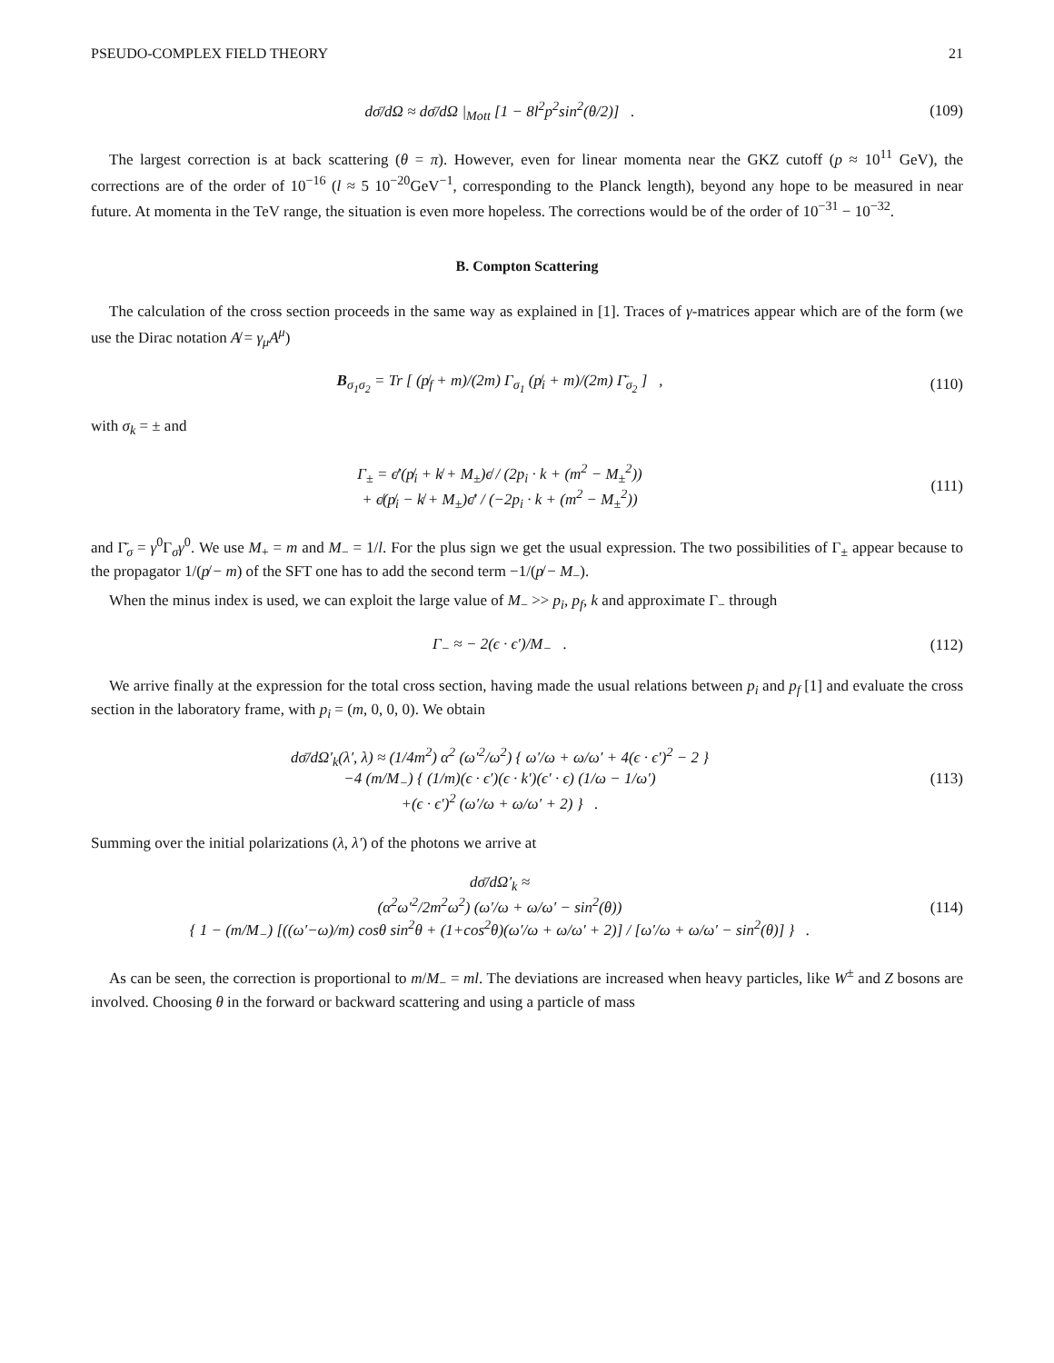PSEUDO-COMPLEX FIELD THEORY 21
dσ̄/dΩ ≈ dσ̄/dΩ |<sub>Mott</sub> [1 − 8l<sup>2</sup>p<sup>2</sup>sin<sup>2</sup>(θ/2)] .
(109)
The largest correction is at back scattering (θ = π). However, even for linear momenta near the GKZ cutoff (p ≈ 10<sup>11</sup> GeV), the corrections are of the order of 10<sup>−16</sup> (l ≈ 5 10<sup>−20</sup>GeV<sup>−1</sup>, corresponding to the Planck length), beyond any hope to be measured in near future. At momenta in the TeV range, the situation is even more hopeless. The corrections would be of the order of 10<sup>−31</sup> − 10<sup>−32</sup>.
B. Compton Scattering
The calculation of the cross section proceeds in the same way as explained in [1]. Traces of γ-matrices appear which are of the form (we use the Dirac notation A̸ = γ<sub>μ</sub>A<sup>μ</sup>)
B<sub>σ<sub>1</sub>σ<sub>2</sub></sub> = Tr [ (p̸<sub>f</sub> + m)/(2m) Γ<sub>σ<sub>1</sub></sub> (p̸<sub>i</sub> + m)/(2m) Γ̄<sub>σ<sub>2</sub></sub> ] ,
(110)
with σ<sub>k</sub> = ± and
Γ<sub>±</sub> = ϵ̸′(p̸<sub>i</sub> + k̸ + M<sub>±</sub>)ϵ̸ / (2p<sub>i</sub> · k + (m<sup>2</sup> − M<sub>±</sub><sup>2</sup>))
+ ϵ̸(p̸<sub>i</sub> − k̸ + M<sub>±</sub>)ϵ̸′ / (−2p<sub>i</sub> · k + (m<sup>2</sup> − M<sub>±</sub><sup>2</sup>))
(111)
and Γ̄<sub>σ</sub> = γ<sup>0</sup>Γ<sub>σ</sub>γ<sup>0</sup>. We use M<sub>+</sub> = m and M<sub>−</sub> = 1/l. For the plus sign we get the usual expression. The two possibilities of Γ<sub>±</sub> appear because to the propagator 1/(p̸ − m) of the SFT one has to add the second term −1/(p̸ − M<sub>−</sub>).
When the minus index is used, we can exploit the large value of M<sub>−</sub> >> p<sub>i</sub>, p<sub>f</sub>, k and approximate Γ<sub>−</sub> through
Γ<sub>−</sub> ≈ − 2(ϵ · ϵ′)/M<sub>−</sub> . (112)
We arrive finally at the expression for the total cross section, having made the usual relations between p<sub>i</sub> and p<sub>f</sub> [1] and evaluate the cross section in the laboratory frame, with p<sub>i</sub> = (m, 0, 0, 0). We obtain
dσ̄/dΩ′<sub>k</sub>(λ′, λ) ≈ (1/4m<sup>2</sup>) α<sup>2</sup> (ω′<sup>2</sup>/ω<sup>2</sup>) { ω′/ω + ω/ω′ + 4(ϵ · ϵ′)<sup>2</sup> − 2 }
−4 (m/M<sub>−</sub>) { (1/m)(ϵ · ϵ′)(ϵ · k′)(ϵ′ · ϵ) (1/ω − 1/ω′)
+(ϵ · ϵ′)<sup>2</sup> (ω′/ω + ω/ω′ + 2) } .
(113)
Summing over the initial polarizations (λ, λ′) of the photons we arrive at
dσ̄/dΩ′<sub>k</sub> ≈
(α<sup>2</sup>ω′<sup>2</sup>/2m<sup>2</sup>ω<sup>2</sup>) (ω′/ω + ω/ω′ − sin<sup>2</sup>(θ))
{ 1 − (m/M<sub>−</sub>) [((ω′−ω)/m) cosθ sin<sup>2</sup>θ + (1+cos<sup>2</sup>θ)(ω′/ω + ω/ω′ + 2)] / [ω′/ω + ω/ω′ − sin<sup>2</sup>(θ)] } .
(114)
As can be seen, the correction is proportional to m/M<sub>−</sub> = ml. The deviations are increased when heavy particles, like W<sup>±</sup> and Z bosons are involved. Choosing θ in the forward or backward scattering and using a particle of mass